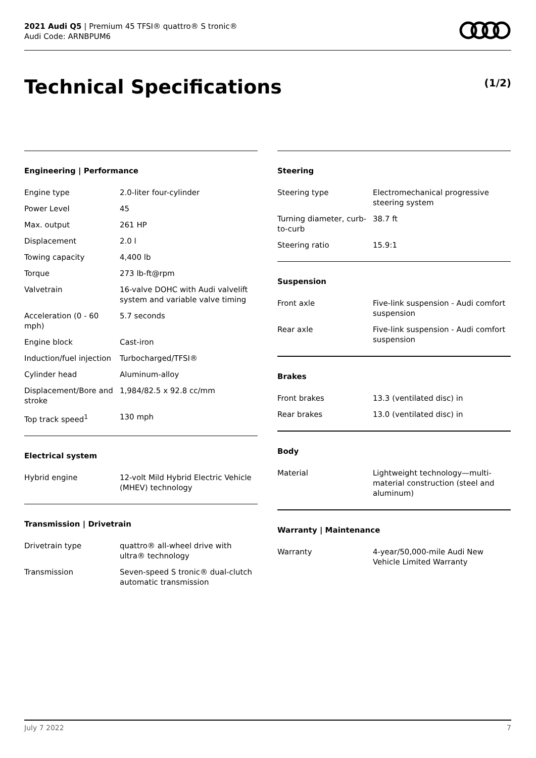2021 Audi Q5 | Premium 45 TFSI® quattro® S tronic®
Audi Code: ARNBPUM6
Technical Specifications (1/2)
Engineering | Performance
| Engine type | 2.0-liter four-cylinder |
| Power Level | 45 |
| Max. output | 261 HP |
| Displacement | 2.0 l |
| Towing capacity | 4,400 lb |
| Torque | 273 lb-ft@rpm |
| Valvetrain | 16-valve DOHC with Audi valvelift system and variable valve timing |
| Acceleration (0 - 60 mph) | 5.7 seconds |
| Engine block | Cast-iron |
| Induction/fuel injection | Turbocharged/TFSI® |
| Cylinder head | Aluminum-alloy |
| Displacement/Bore and stroke | 1,984/82.5 x 92.8 cc/mm |
| Top track speed<sup>1</sup> | 130 mph |
Electrical system
| Hybrid engine | 12-volt Mild Hybrid Electric Vehicle (MHEV) technology |
Transmission | Drivetrain
| Drivetrain type | quattro® all-wheel drive with ultra® technology |
| Transmission | Seven-speed S tronic® dual-clutch automatic transmission |
Steering
| Steering type | Electromechanical progressive steering system |
| Turning diameter, curb-to-curb | 38.7 ft |
| Steering ratio | 15.9:1 |
Suspension
| Front axle | Five-link suspension - Audi comfort suspension |
| Rear axle | Five-link suspension - Audi comfort suspension |
Brakes
| Front brakes | 13.3 (ventilated disc) in |
| Rear brakes | 13.0 (ventilated disc) in |
Body
| Material | Lightweight technology—multi-material construction (steel and aluminum) |
Warranty | Maintenance
| Warranty | 4-year/50,000-mile Audi New Vehicle Limited Warranty |
July 7 2022 7